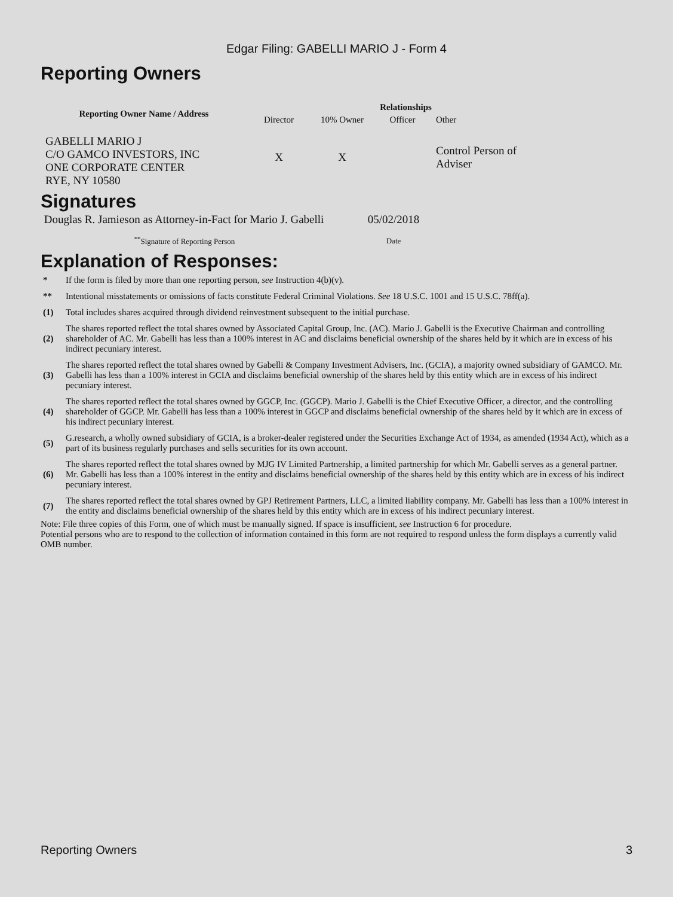Edgar Filing: GABELLI MARIO J - Form 4
Reporting Owners
| Reporting Owner Name / Address | Relationships | | | |
| --- | --- | --- | --- | --- |
| | Director | 10% Owner | Officer | Other |
| GABELLI MARIO J C/O GAMCO INVESTORS, INC ONE CORPORATE CENTER RYE, NY 10580 | X | X | | Control Person of Adviser |
Signatures
| Douglas R. Jamieson as Attorney-in-Fact for Mario J. Gabelli | 05/02/2018 |
| <sup>**</sup> Signature of Reporting Person | Date |
Explanation of Responses:
| * | If the form is filed by more than one reporting person, see Instruction 4(b)(v). |
| ** | Intentional misstatements or omissions of facts constitute Federal Criminal Violations. See 18 U.S.C. 1001 and 15 U.S.C. 78ff(a). |
| (1) | Total includes shares acquired through dividend reinvestment subsequent to the initial purchase. |
| (2) | The shares reported reflect the total shares owned by Associated Capital Group, Inc. (AC). Mario J. Gabelli is the Executive Chairman and controlling shareholder of AC. Mr. Gabelli has less than a 100% interest in AC and disclaims beneficial ownership of the shares held by it which are in excess of his indirect pecuniary interest. |
| (3) | The shares reported reflect the total shares owned by Gabelli & Company Investment Advisers, Inc. (GCIA), a majority owned subsidiary of GAMCO. Mr. Gabelli has less than a 100% interest in GCIA and disclaims beneficial ownership of the shares held by this entity which are in excess of his indirect pecuniary interest. |
| (4) | The shares reported reflect the total shares owned by GGCP, Inc. (GGCP). Mario J. Gabelli is the Chief Executive Officer, a director, and the controlling shareholder of GGCP. Mr. Gabelli has less than a 100% interest in GGCP and disclaims beneficial ownership of the shares held by it which are in excess of his indirect pecuniary interest. |
| (5) | G.research, a wholly owned subsidiary of GCIA, is a broker-dealer registered under the Securities Exchange Act of 1934, as amended (1934 Act), which as a part of its business regularly purchases and sells securities for its own account. |
| (6) | The shares reported reflect the total shares owned by MJG IV Limited Partnership, a limited partnership for which Mr. Gabelli serves as a general partner. Mr. Gabelli has less than a 100% interest in the entity and disclaims beneficial ownership of the shares held by this entity which are in excess of his indirect pecuniary interest. |
| (7) | The shares reported reflect the total shares owned by GPJ Retirement Partners, LLC, a limited liability company. Mr. Gabelli has less than a 100% interest in the entity and disclaims beneficial ownership of the shares held by this entity which are in excess of his indirect pecuniary interest. |
Note: File three copies of this Form, one of which must be manually signed. If space is insufficient, see Instruction 6 for procedure.
Potential persons who are to respond to the collection of information contained in this form are not required to respond unless the form displays a currently valid OMB number.
Reporting Owners 3